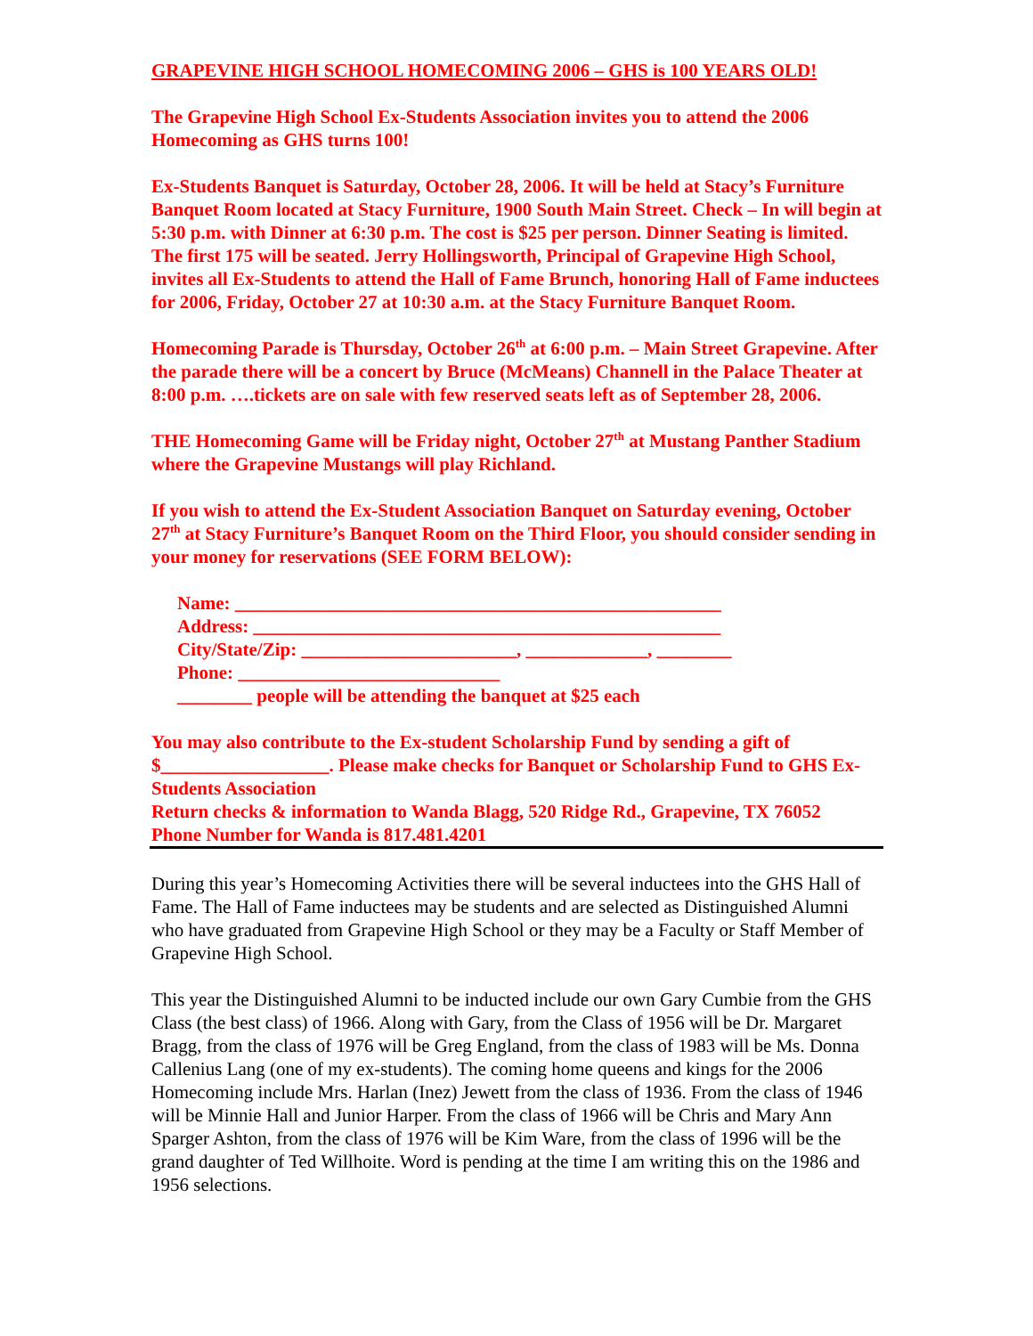GRAPEVINE HIGH SCHOOL HOMECOMING 2006 – GHS is 100 YEARS OLD!
The Grapevine High School Ex-Students Association invites you to attend the 2006 Homecoming as GHS turns 100!
Ex-Students Banquet is Saturday, October 28, 2006. It will be held at Stacy’s Furniture Banquet Room located at Stacy Furniture, 1900 South Main Street. Check – In will begin at 5:30 p.m. with Dinner at 6:30 p.m. The cost is $25 per person. Dinner Seating is limited. The first 175 will be seated. Jerry Hollingsworth, Principal of Grapevine High School, invites all Ex-Students to attend the Hall of Fame Brunch, honoring Hall of Fame inductees for 2006, Friday, October 27 at 10:30 a.m. at the Stacy Furniture Banquet Room.
Homecoming Parade is Thursday, October 26<sup>th</sup> at 6:00 p.m. – Main Street Grapevine. After the parade there will be a concert by Bruce (McMeans) Channell in the Palace Theater at 8:00 p.m. ….tickets are on sale with few reserved seats left as of September 28, 2006.
THE Homecoming Game will be Friday night, October 27<sup>th</sup> at Mustang Panther Stadium where the Grapevine Mustangs will play Richland.
If you wish to attend the Ex-Student Association Banquet on Saturday evening, October 27<sup>th</sup> at Stacy Furniture’s Banquet Room on the Third Floor, you should consider sending in your money for reservations (SEE FORM BELOW):
Name: ____________________________________________________ Address: __________________________________________________ City/State/Zip: _______________________, _____________, ________ Phone: ____________________________ ________ people will be attending the banquet at $25 each
You may also contribute to the Ex-student Scholarship Fund by sending a gift of $__________________. Please make checks for Banquet or Scholarship Fund to GHS Ex-Students Association
Return checks & information to Wanda Blagg, 520 Ridge Rd., Grapevine, TX 76052
Phone Number for Wanda is 817.481.4201
During this year’s Homecoming Activities there will be several inductees into the GHS Hall of Fame. The Hall of Fame inductees may be students and are selected as Distinguished Alumni who have graduated from Grapevine High School or they may be a Faculty or Staff Member of Grapevine High School.
This year the Distinguished Alumni to be inducted include our own Gary Cumbie from the GHS Class (the best class) of 1966. Along with Gary, from the Class of 1956 will be Dr. Margaret Bragg, from the class of 1976 will be Greg England, from the class of 1983 will be Ms. Donna Callenius Lang (one of my ex-students). The coming home queens and kings for the 2006 Homecoming include Mrs. Harlan (Inez) Jewett from the class of 1936. From the class of 1946 will be Minnie Hall and Junior Harper. From the class of 1966 will be Chris and Mary Ann Sparger Ashton, from the class of 1976 will be Kim Ware, from the class of 1996 will be the grand daughter of Ted Willhoite. Word is pending at the time I am writing this on the 1986 and 1956 selections.